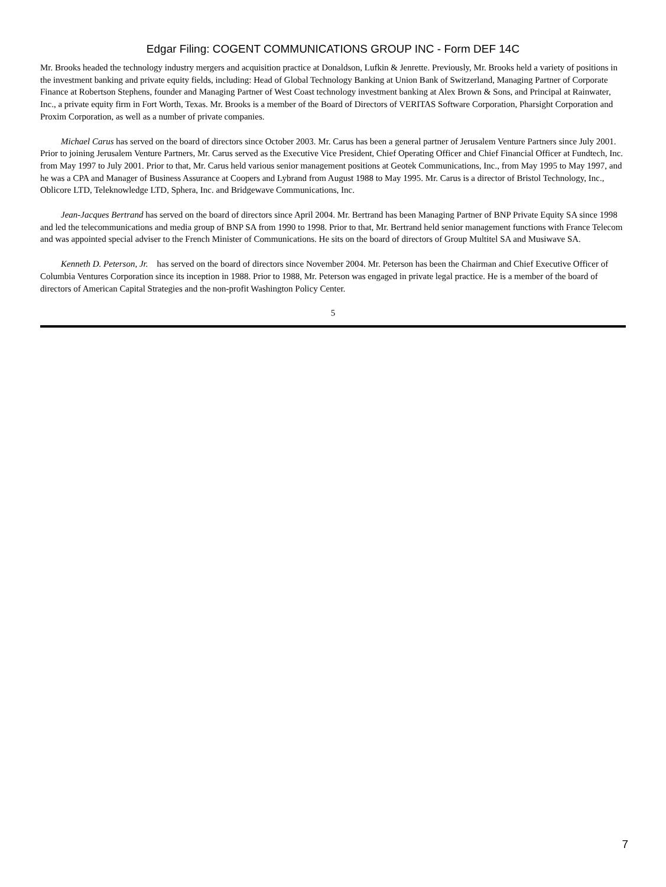Edgar Filing: COGENT COMMUNICATIONS GROUP INC - Form DEF 14C
Mr. Brooks headed the technology industry mergers and acquisition practice at Donaldson, Lufkin & Jenrette. Previously, Mr. Brooks held a variety of positions in the investment banking and private equity fields, including: Head of Global Technology Banking at Union Bank of Switzerland, Managing Partner of Corporate Finance at Robertson Stephens, founder and Managing Partner of West Coast technology investment banking at Alex Brown & Sons, and Principal at Rainwater, Inc., a private equity firm in Fort Worth, Texas. Mr. Brooks is a member of the Board of Directors of VERITAS Software Corporation, Pharsight Corporation and Proxim Corporation, as well as a number of private companies.
Michael Carus has served on the board of directors since October 2003. Mr. Carus has been a general partner of Jerusalem Venture Partners since July 2001. Prior to joining Jerusalem Venture Partners, Mr. Carus served as the Executive Vice President, Chief Operating Officer and Chief Financial Officer at Fundtech, Inc. from May 1997 to July 2001. Prior to that, Mr. Carus held various senior management positions at Geotek Communications, Inc., from May 1995 to May 1997, and he was a CPA and Manager of Business Assurance at Coopers and Lybrand from August 1988 to May 1995. Mr. Carus is a director of Bristol Technology, Inc., Oblicore LTD, Teleknowledge LTD, Sphera, Inc. and Bridgewave Communications, Inc.
Jean-Jacques Bertrand has served on the board of directors since April 2004. Mr. Bertrand has been Managing Partner of BNP Private Equity SA since 1998 and led the telecommunications and media group of BNP SA from 1990 to 1998. Prior to that, Mr. Bertrand held senior management functions with France Telecom and was appointed special adviser to the French Minister of Communications. He sits on the board of directors of Group Multitel SA and Musiwave SA.
Kenneth D. Peterson, Jr. has served on the board of directors since November 2004. Mr. Peterson has been the Chairman and Chief Executive Officer of Columbia Ventures Corporation since its inception in 1988. Prior to 1988, Mr. Peterson was engaged in private legal practice. He is a member of the board of directors of American Capital Strategies and the non-profit Washington Policy Center.
5
7